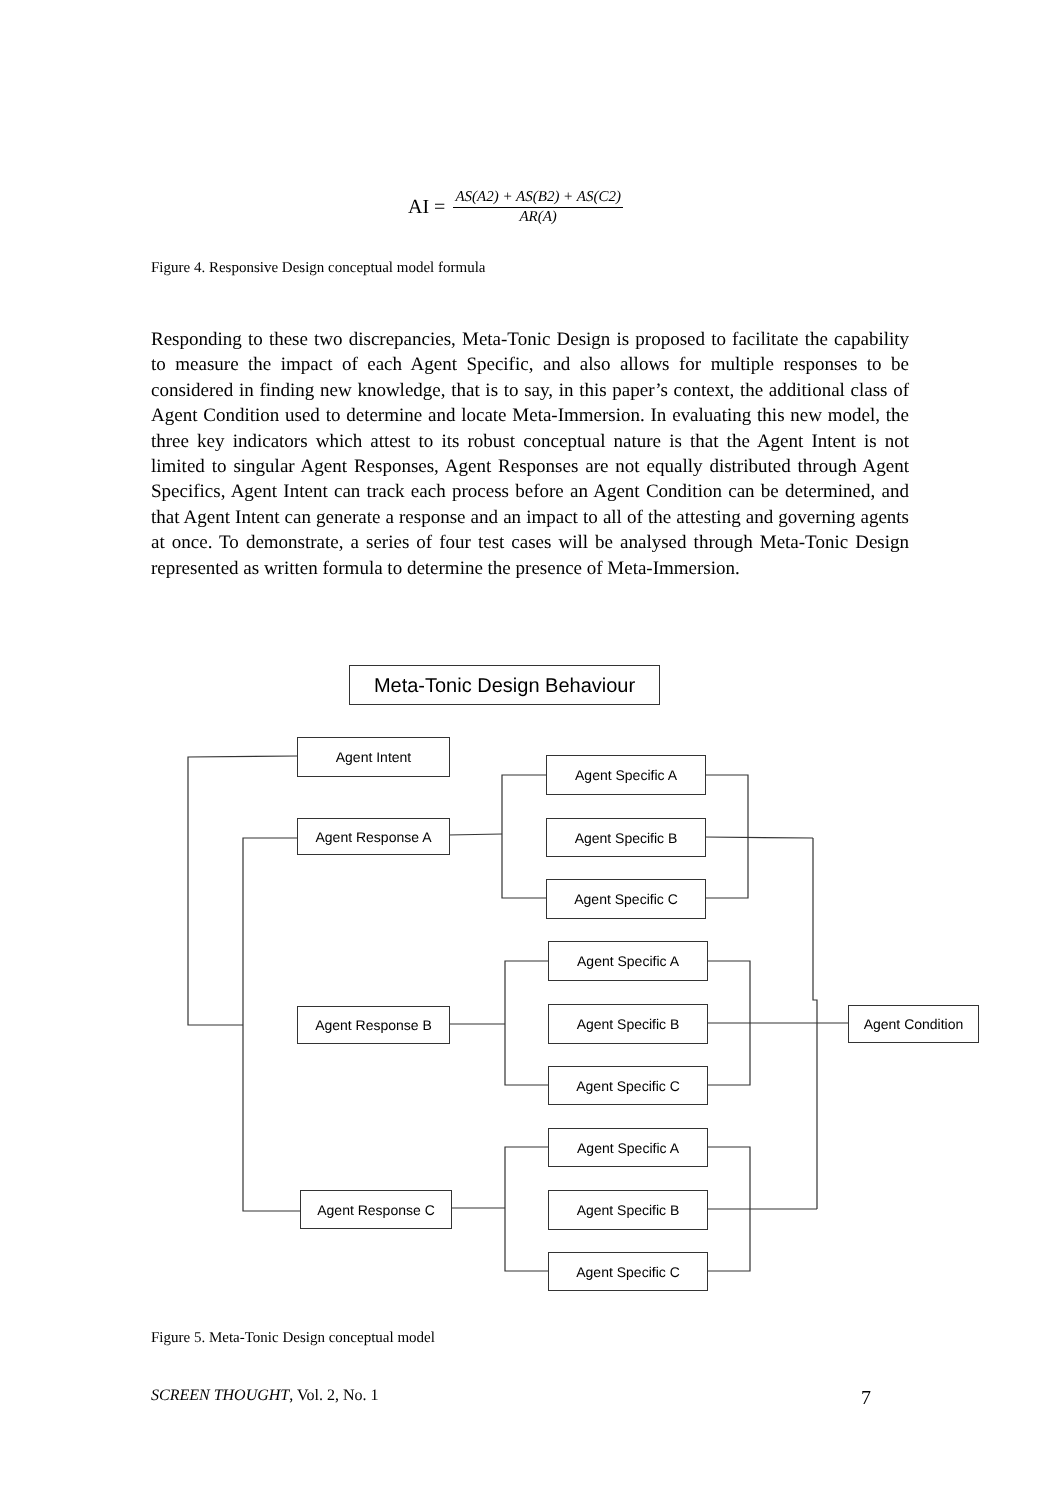AI = AS(A2) + AS(B2) + AS(C2) AR(A)
Figure 4. Responsive Design conceptual model formula
Responding to these two discrepancies, Meta-Tonic Design is proposed to facilitate the capability to measure the impact of each Agent Specific, and also allows for multiple responses to be considered in finding new knowledge, that is to say, in this paper’s context, the additional class of Agent Condition used to determine and locate Meta-Immersion. In evaluating this new model, the three key indicators which attest to its robust conceptual nature is that the Agent Intent is not limited to singular Agent Responses, Agent Responses are not equally distributed through Agent Specifics, Agent Intent can track each process before an Agent Condition can be determined, and that Agent Intent can generate a response and an impact to all of the attesting and governing agents at once. To demonstrate, a series of four test cases will be analysed through Meta-Tonic Design represented as written formula to determine the presence of Meta-Immersion.
Meta-Tonic Design Behaviour
Agent Intent
Agent Response A
Agent Response B
Agent Response C
Agent Specific A
Agent Specific B
Agent Specific C
Agent Specific A
Agent Specific B
Agent Specific C
Agent Specific A
Agent Specific B
Agent Specific C
Agent Condition
Figure 5. Meta-Tonic Design conceptual model
SCREEN THOUGHT, Vol. 2, No. 1 7